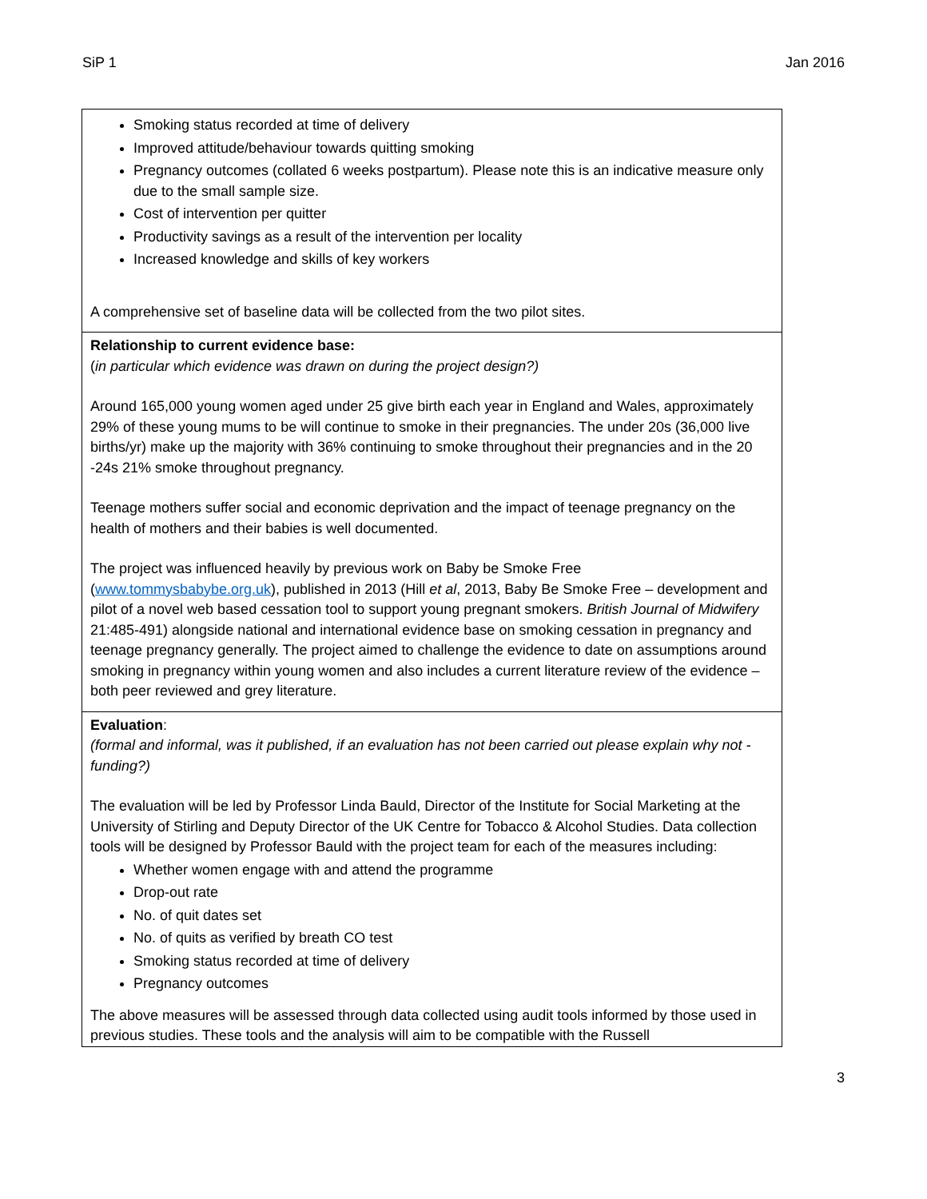SiP 1 Jan 2016
| Smoking status recorded at time of delivery Improved attitude/behaviour towards quitting smoking Pregnancy outcomes (collated 6 weeks postpartum). Please note this is an indicative measure only due to the small sample size. Cost of intervention per quitter Productivity savings as a result of the intervention per locality Increased knowledge and skills of key workers A comprehensive set of baseline data will be collected from the two pilot sites. |
| Relationship to current evidence base: ( in particular which evidence was drawn on during the project design?) Around 165,000 young women aged under 25 give birth each year in England and Wales, approximately 29% of these young mums to be will continue to smoke in their pregnancies. The under 20s (36,000 live births/yr) make up the majority with 36% continuing to smoke throughout their pregnancies and in the 20 -24s 21% smoke throughout pregnancy. Teenage mothers suffer social and economic deprivation and the impact of teenage pregnancy on the health of mothers and their babies is well documented. The project was influenced heavily by previous work on Baby be Smoke Free ( www.tommysbabybe.org.uk ), published in 2013 (Hill et al , 2013, Baby Be Smoke Free – development and pilot of a novel web based cessation tool to support young pregnant smokers. British Journal of Midwifery 21:485-491) alongside national and international evidence base on smoking cessation in pregnancy and teenage pregnancy generally. The project aimed to challenge the evidence to date on assumptions around smoking in pregnancy within young women and also includes a current literature review of the evidence – both peer reviewed and grey literature. |
| Evaluation : (formal and informal, was it published, if an evaluation has not been carried out please explain why not - funding?) The evaluation will be led by Professor Linda Bauld, Director of the Institute for Social Marketing at the University of Stirling and Deputy Director of the UK Centre for Tobacco & Alcohol Studies. Data collection tools will be designed by Professor Bauld with the project team for each of the measures including: Whether women engage with and attend the programme Drop-out rate No. of quit dates set No. of quits as verified by breath CO test Smoking status recorded at time of delivery Pregnancy outcomes The above measures will be assessed through data collected using audit tools informed by those used in previous studies. These tools and the analysis will aim to be compatible with the Russell |
3